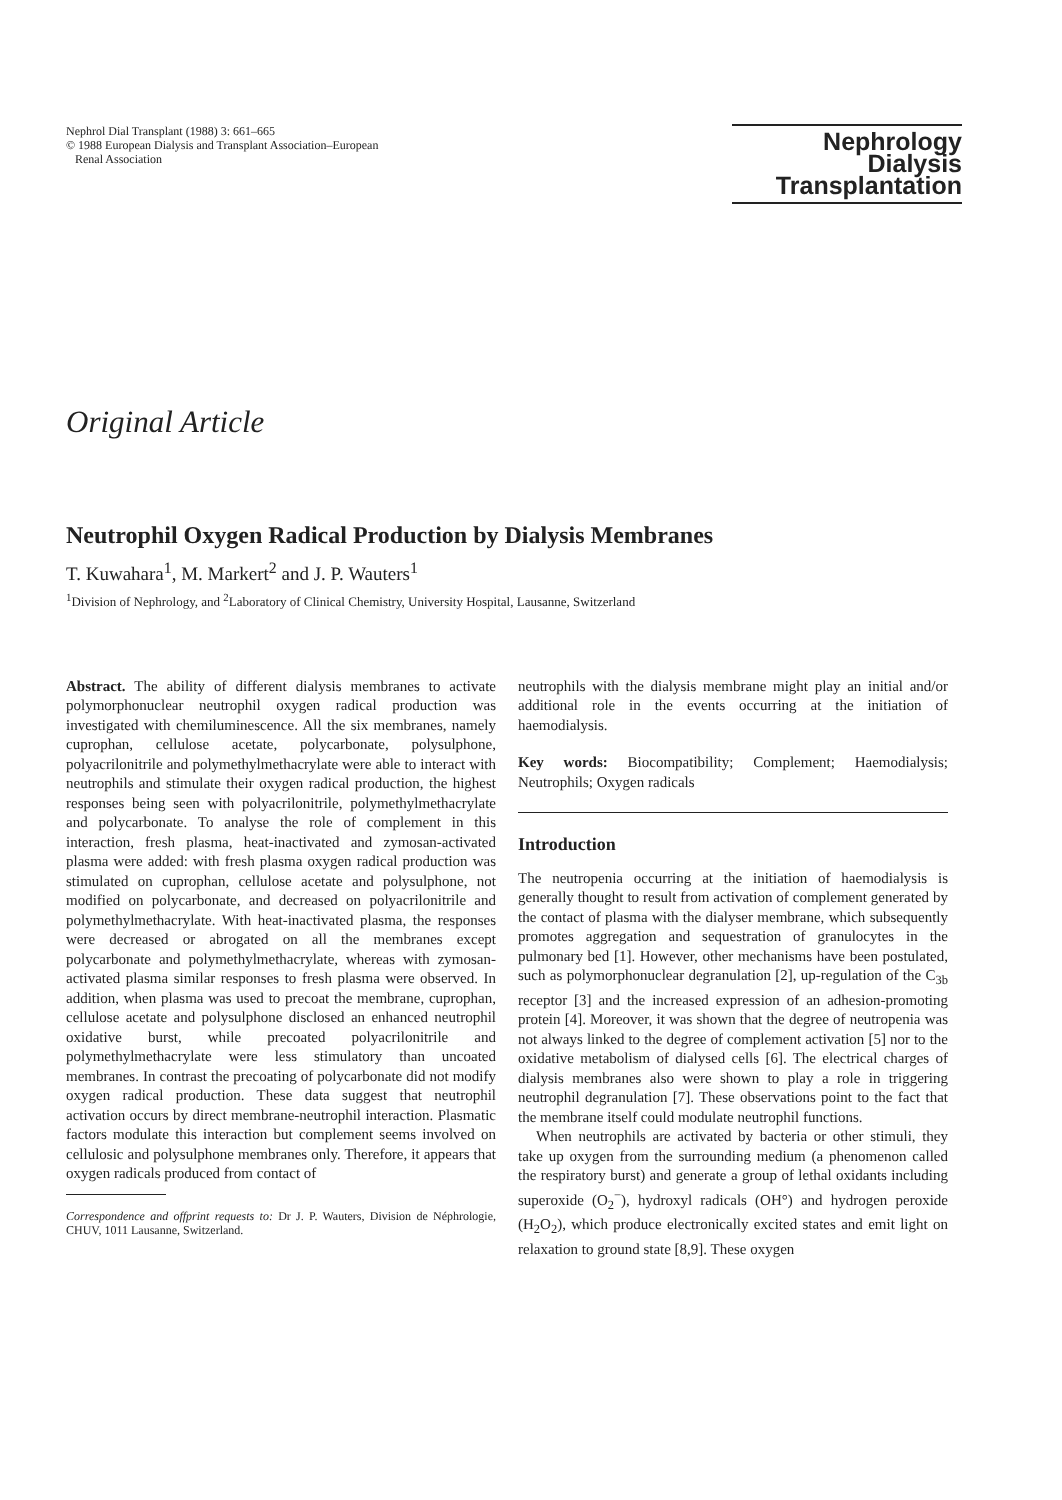Nephrol Dial Transplant (1988) 3: 661–665
© 1988 European Dialysis and Transplant Association–European
Renal Association
Nephrology
Dialysis
Transplantation
Original Article
Neutrophil Oxygen Radical Production by Dialysis Membranes
T. Kuwahara<sup>1</sup>, M. Markert<sup>2</sup> and J. P. Wauters<sup>1</sup>
<sup>1</sup> Division of Nephrology, and <sup>2</sup>Laboratory of Clinical Chemistry, University Hospital, Lausanne, Switzerland
Abstract. The ability of different dialysis membranes to activate polymorphonuclear neutrophil oxygen radical production was investigated with chemiluminescence. All the six membranes, namely cuprophan, cellulose acetate, polycarbonate, polysulphone, polyacrilonitrile and polymethylmethacrylate were able to interact with neutrophils and stimulate their oxygen radical production, the highest responses being seen with polyacrilonitrile, polymethylmethacrylate and polycarbonate. To analyse the role of complement in this interaction, fresh plasma, heat-inactivated and zymosan-activated plasma were added: with fresh plasma oxygen radical production was stimulated on cuprophan, cellulose acetate and polysulphone, not modified on polycarbonate, and decreased on polyacrilonitrile and polymethylmethacrylate. With heat-inactivated plasma, the responses were decreased or abrogated on all the membranes except polycarbonate and polymethylmethacrylate, whereas with zymosan-activated plasma similar responses to fresh plasma were observed. In addition, when plasma was used to precoat the membrane, cuprophan, cellulose acetate and polysulphone disclosed an enhanced neutrophil oxidative burst, while precoated polyacrilonitrile and polymethylmethacrylate were less stimulatory than uncoated membranes. In contrast the precoating of polycarbonate did not modify oxygen radical production. These data suggest that neutrophil activation occurs by direct membrane-neutrophil interaction. Plasmatic factors modulate this interaction but complement seems involved on cellulosic and polysulphone membranes only. Therefore, it appears that oxygen radicals produced from contact of
Correspondence and offprint requests to: Dr J. P. Wauters, Division de Néphrologie, CHUV, 1011 Lausanne, Switzerland.
neutrophils with the dialysis membrane might play an initial and/or additional role in the events occurring at the initiation of haemodialysis.
Key words: Biocompatibility; Complement; Haemodialysis; Neutrophils; Oxygen radicals
Introduction
The neutropenia occurring at the initiation of haemodialysis is generally thought to result from activation of complement generated by the contact of plasma with the dialyser membrane, which subsequently promotes aggregation and sequestration of granulocytes in the pulmonary bed [1]. However, other mechanisms have been postulated, such as polymorphonuclear degranulation [2], up-regulation of the C<sub>3b</sub> receptor [3] and the increased expression of an adhesion-promoting protein [4]. Moreover, it was shown that the degree of neutropenia was not always linked to the degree of complement activation [5] nor to the oxidative metabolism of dialysed cells [6]. The electrical charges of dialysis membranes also were shown to play a role in triggering neutrophil degranulation [7]. These observations point to the fact that the membrane itself could modulate neutrophil functions.
When neutrophils are activated by bacteria or other stimuli, they take up oxygen from the surrounding medium (a phenomenon called the respiratory burst) and generate a group of lethal oxidants including superoxide (O<sub>2</sub><sup>−</sup>), hydroxyl radicals (OH°) and hydrogen peroxide (H<sub>2</sub>O<sub>2</sub>), which produce electronically excited states and emit light on relaxation to ground state [8,9]. These oxygen